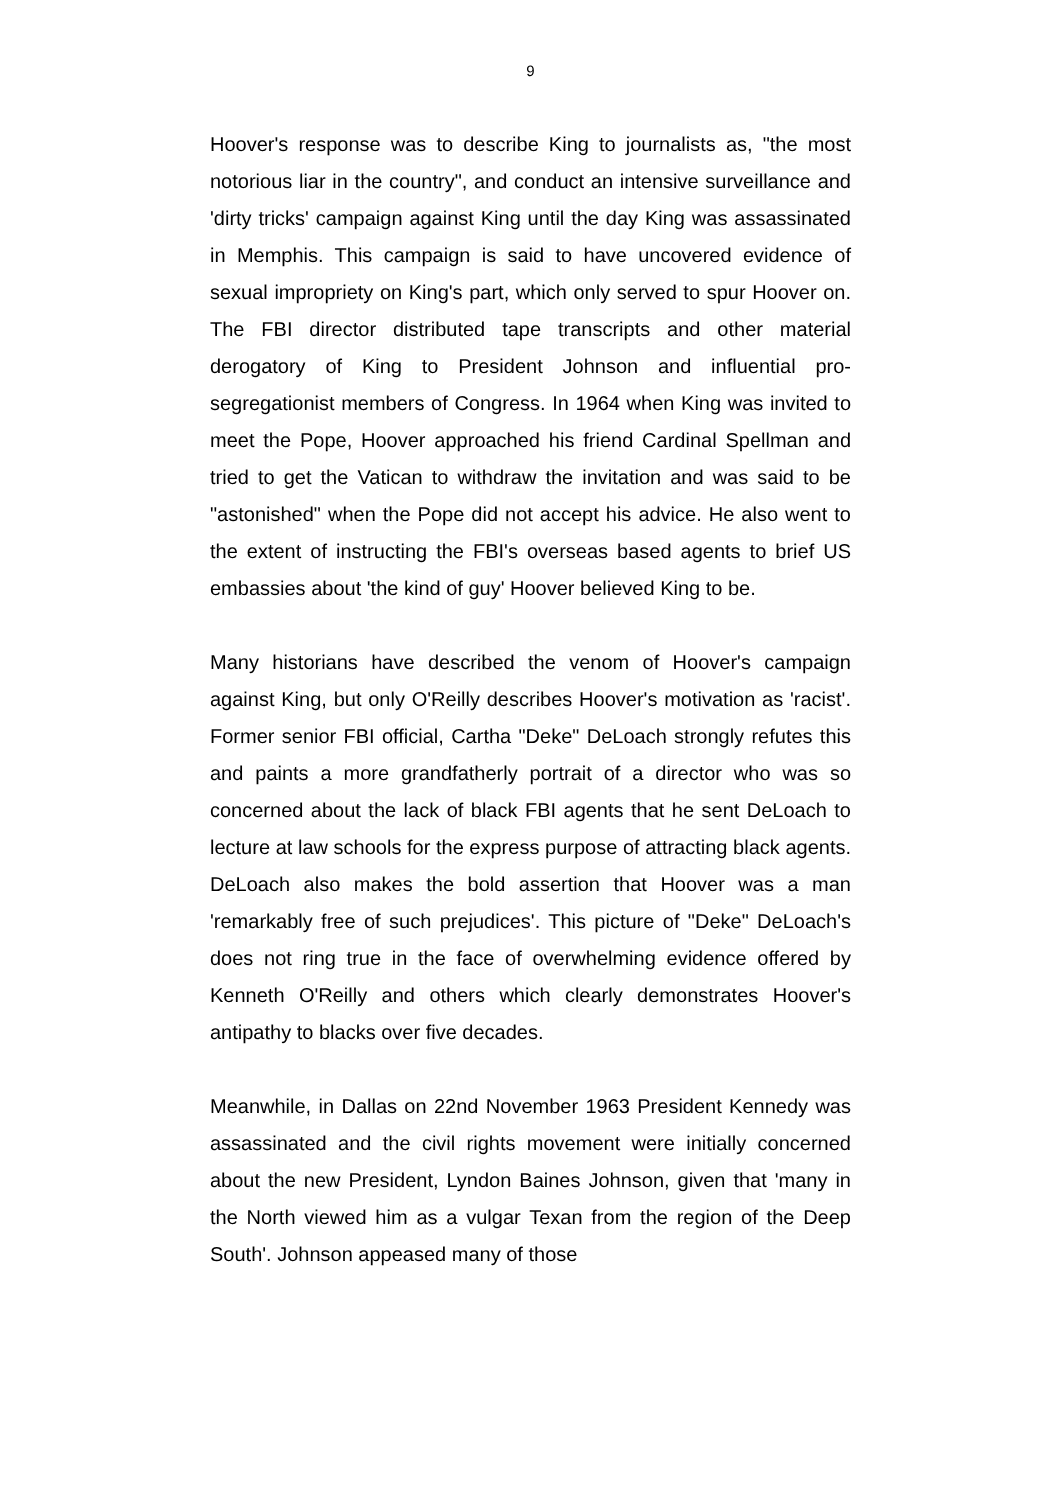9
Hoover's response was to describe King to journalists as, "the most notorious liar in the country", and conduct an intensive surveillance and 'dirty tricks' campaign against King until the day King was assassinated in Memphis. This campaign is said to have uncovered evidence of sexual impropriety on King's part, which only served to spur Hoover on. The FBI director distributed tape transcripts and other material derogatory of King to President Johnson and influential pro-segregationist members of Congress. In 1964 when King was invited to meet the Pope, Hoover approached his friend Cardinal Spellman and tried to get the Vatican to withdraw the invitation and was said to be "astonished" when the Pope did not accept his advice. He also went to the extent of instructing the FBI's overseas based agents to brief US embassies about 'the kind of guy' Hoover believed King to be.
Many historians have described the venom of Hoover's campaign against King, but only O'Reilly describes Hoover's motivation as 'racist'. Former senior FBI official, Cartha "Deke" DeLoach strongly refutes this and paints a more grandfatherly portrait of a director who was so concerned about the lack of black FBI agents that he sent DeLoach to lecture at law schools for the express purpose of attracting black agents. DeLoach also makes the bold assertion that Hoover was a man 'remarkably free of such prejudices'. This picture of "Deke" DeLoach's does not ring true in the face of overwhelming evidence offered by Kenneth O'Reilly and others which clearly demonstrates Hoover's antipathy to blacks over five decades.
Meanwhile, in Dallas on 22nd November 1963 President Kennedy was assassinated and the civil rights movement were initially concerned about the new President, Lyndon Baines Johnson, given that 'many in the North viewed him as a vulgar Texan from the region of the Deep South'. Johnson appeased many of those